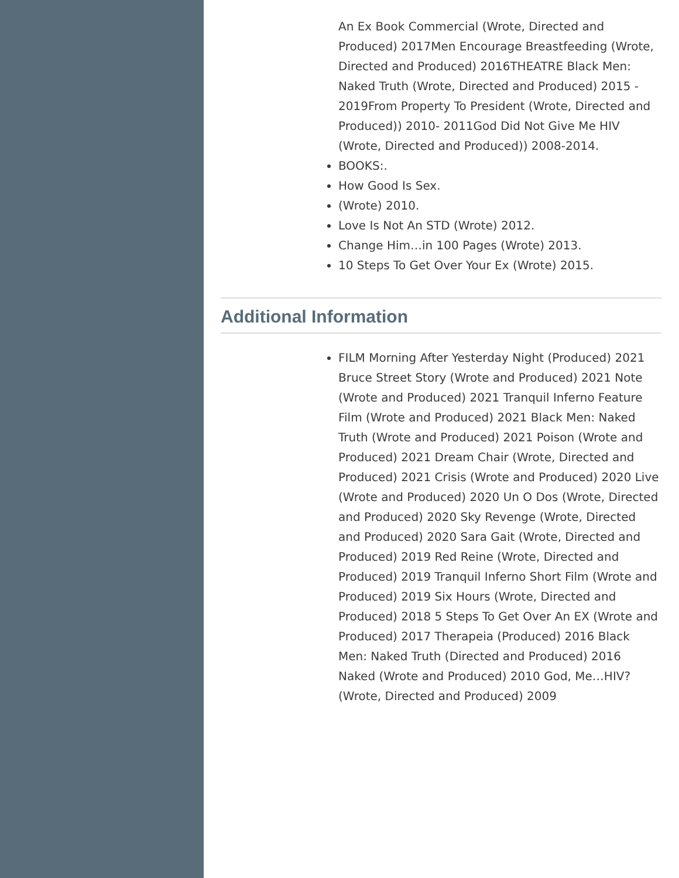An Ex Book Commercial (Wrote, Directed and Produced) 2017Men Encourage Breastfeeding (Wrote, Directed and Produced) 2016THEATRE Black Men: Naked Truth (Wrote, Directed and Produced) 2015 - 2019From Property To President (Wrote, Directed and Produced)) 2010- 2011God Did Not Give Me HIV (Wrote, Directed and Produced)) 2008-2014.
BOOKS:.
How Good Is Sex.
(Wrote) 2010.
Love Is Not An STD (Wrote) 2012.
Change Him…in 100 Pages (Wrote) 2013.
10 Steps To Get Over Your Ex (Wrote) 2015.
Additional Information
FILM Morning After Yesterday Night (Produced) 2021 Bruce Street Story (Wrote and Produced) 2021 Note (Wrote and Produced) 2021 Tranquil Inferno Feature Film (Wrote and Produced) 2021 Black Men: Naked Truth (Wrote and Produced) 2021 Poison (Wrote and Produced) 2021 Dream Chair (Wrote, Directed and Produced) 2021 Crisis (Wrote and Produced) 2020 Live (Wrote and Produced) 2020 Un O Dos (Wrote, Directed and Produced) 2020 Sky Revenge (Wrote, Directed and Produced) 2020 Sara Gait (Wrote, Directed and Produced) 2019 Red Reine (Wrote, Directed and Produced) 2019 Tranquil Inferno Short Film (Wrote and Produced) 2019 Six Hours (Wrote, Directed and Produced) 2018 5 Steps To Get Over An EX (Wrote and Produced) 2017 Therapeia (Produced) 2016 Black Men: Naked Truth (Directed and Produced) 2016 Naked (Wrote and Produced) 2010 God, Me…HIV? (Wrote, Directed and Produced) 2009